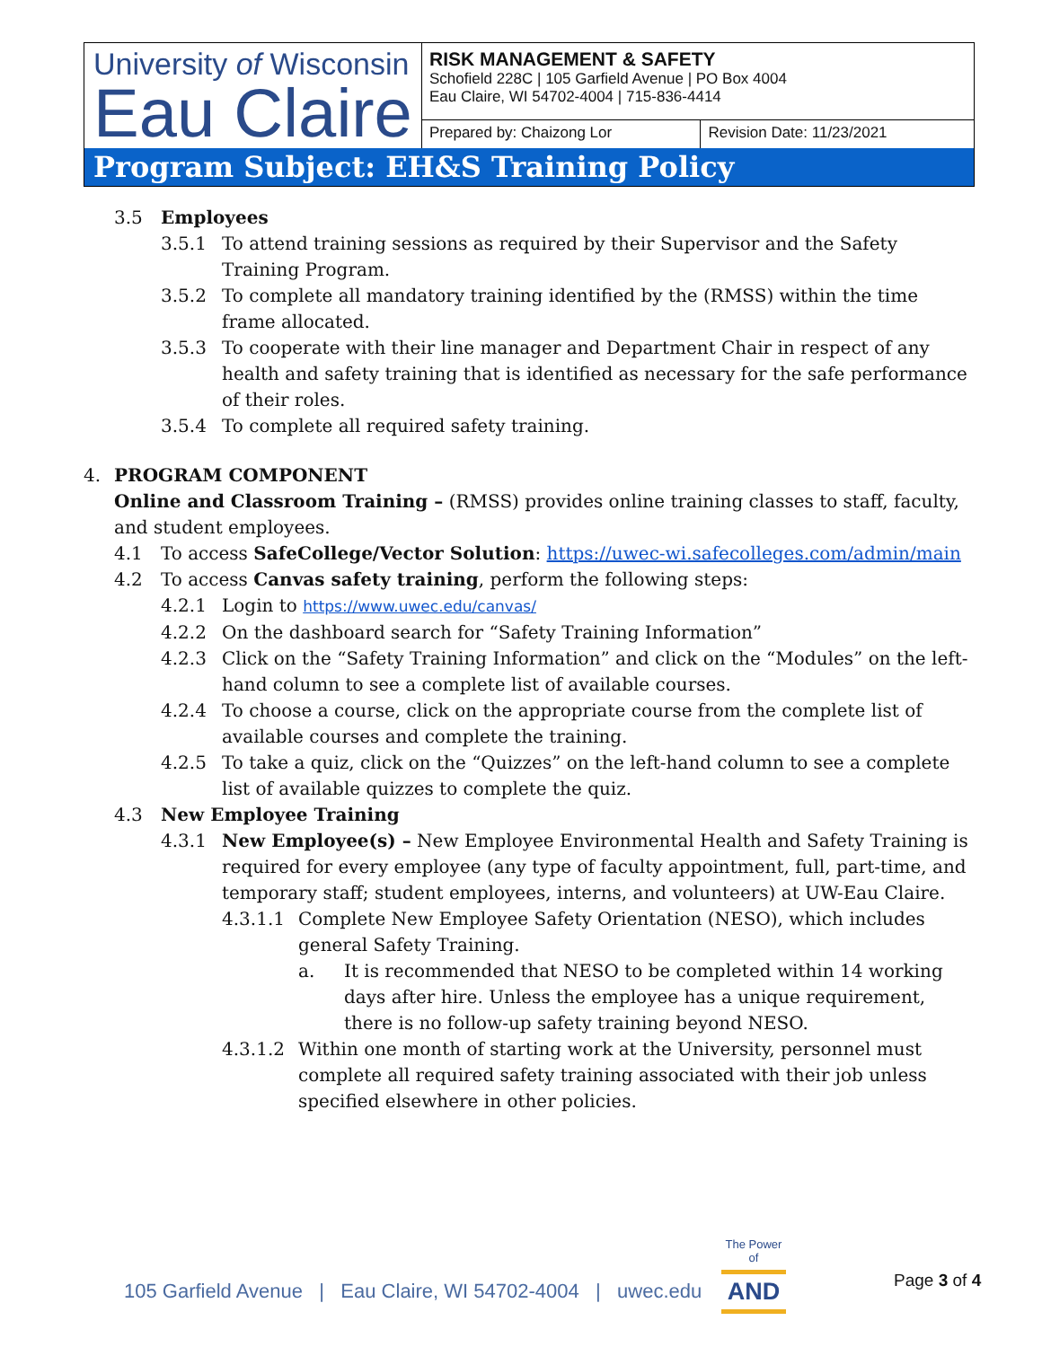| University of Wisconsin Eau Claire | RISK MANAGEMENT & SAFETY Schofield 228C / 105 Garfield Avenue / PO Box 4004 Eau Claire, WI 54702-4004 / 715-836-4414 | |
| | Prepared by: Chaizong Lor | Revision Date: 11/23/2021 |
| Program Subject: EH&S Training Policy | | |
3.5 Employees
3.5.1 To attend training sessions as required by their Supervisor and the Safety Training Program.
3.5.2 To complete all mandatory training identified by the (RMSS) within the time frame allocated.
3.5.3 To cooperate with their line manager and Department Chair in respect of any health and safety training that is identified as necessary for the safe performance of their roles.
3.5.4 To complete all required safety training.
4. PROGRAM COMPONENT
Online and Classroom Training – (RMSS) provides online training classes to staff, faculty, and student employees.
4.1 To access SafeCollege/Vector Solution: https://uwec-wi.safecolleges.com/admin/main
4.2 To access Canvas safety training, perform the following steps:
4.2.1 Login to https://www.uwec.edu/canvas/
4.2.2 On the dashboard search for “Safety Training Information”
4.2.3 Click on the “Safety Training Information” and click on the “Modules” on the left-hand column to see a complete list of available courses.
4.2.4 To choose a course, click on the appropriate course from the complete list of available courses and complete the training.
4.2.5 To take a quiz, click on the “Quizzes” on the left-hand column to see a complete list of available quizzes to complete the quiz.
4.3 New Employee Training
4.3.1 New Employee(s) – New Employee Environmental Health and Safety Training is required for every employee (any type of faculty appointment, full, part-time, and temporary staff; student employees, interns, and volunteers) at UW-Eau Claire.
4.3.1.1 Complete New Employee Safety Orientation (NESO), which includes general Safety Training.
a. It is recommended that NESO to be completed within 14 working days after hire. Unless the employee has a unique requirement, there is no follow-up safety training beyond NESO.
4.3.1.2 Within one month of starting work at the University, personnel must complete all required safety training associated with their job unless specified elsewhere in other policies.
105 Garfield Avenue | Eau Claire, WI 54702-4004 | uwec.edu
The Power of
AND
Page 3 of 4